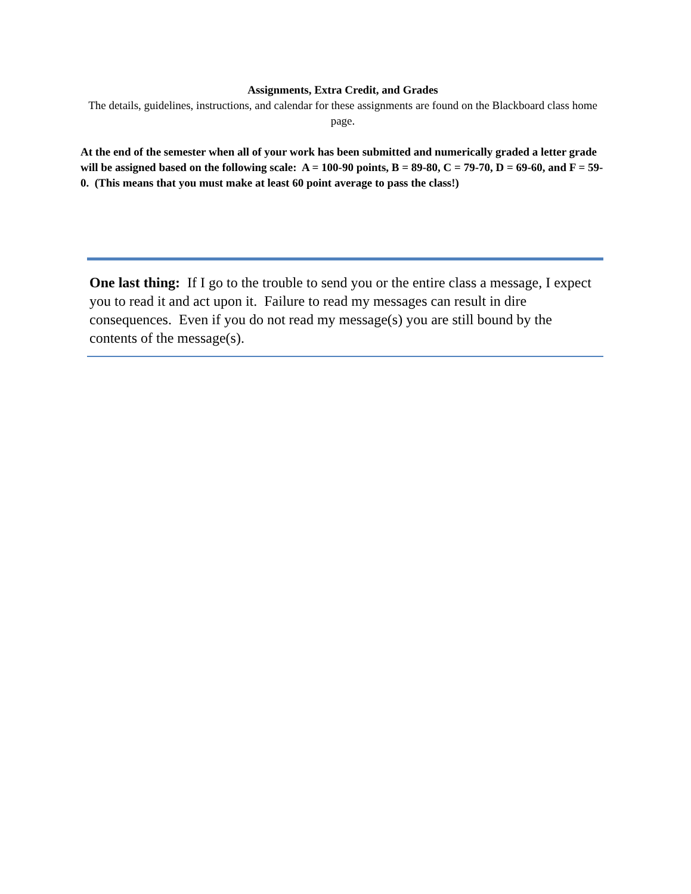Assignments, Extra Credit, and Grades
The details, guidelines, instructions, and calendar for these assignments are found on the Blackboard class home page.
At the end of the semester when all of your work has been submitted and numerically graded a letter grade will be assigned based on the following scale: A = 100-90 points, B = 89-80, C = 79-70, D = 69-60, and F = 59-0. (This means that you must make at least 60 point average to pass the class!)
One last thing: If I go to the trouble to send you or the entire class a message, I expect you to read it and act upon it. Failure to read my messages can result in dire consequences. Even if you do not read my message(s) you are still bound by the contents of the message(s).